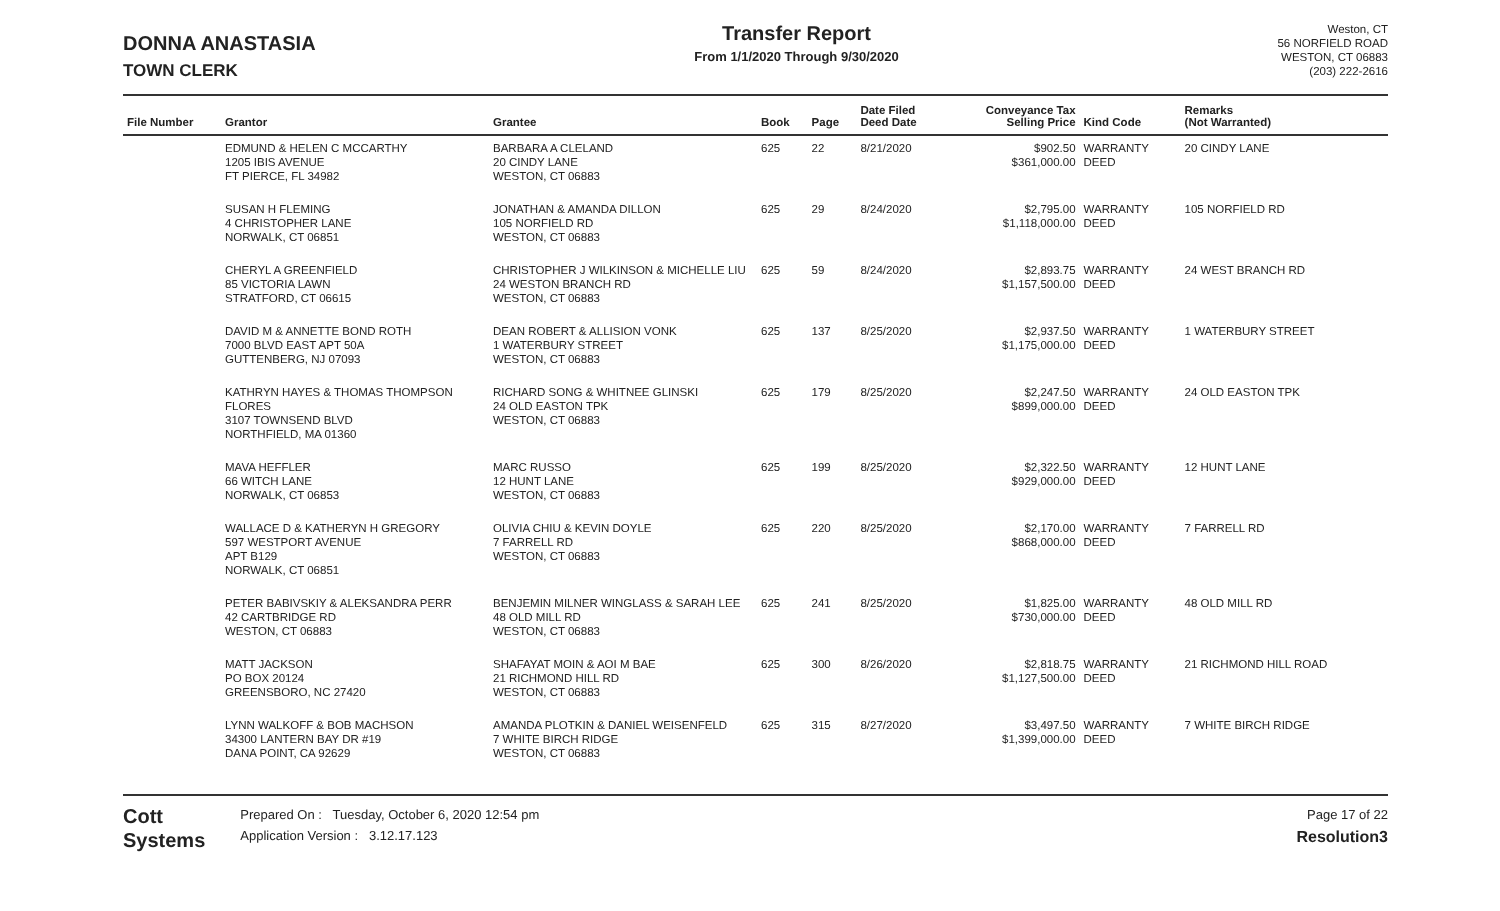DONNA ANASTASIA
TOWN CLERK
Transfer Report
From 1/1/2020 Through 9/30/2020
Weston, CT
56 NORFIELD ROAD
WESTON, CT 06883
(203) 222-2616
| File Number | Grantor | Grantee | Book | Page | Date Filed Deed Date | Conveyance Tax Selling Price | Kind Code | Remarks (Not Warranted) |
| --- | --- | --- | --- | --- | --- | --- | --- | --- |
| | EDMUND & HELEN C MCCARTHY 1205 IBIS AVENUE FT PIERCE, FL 34982 | BARBARA A CLELAND 20 CINDY LANE WESTON, CT 06883 | 625 | 22 | 8/21/2020 | $902.50 $361,000.00 | WARRANTY DEED | 20 CINDY LANE |
| | SUSAN H FLEMING 4 CHRISTOPHER LANE NORWALK, CT 06851 | JONATHAN & AMANDA DILLON 105 NORFIELD RD WESTON, CT 06883 | 625 | 29 | 8/24/2020 | $2,795.00 $1,118,000.00 | WARRANTY DEED | 105 NORFIELD RD |
| | CHERYL A GREENFIELD 85 VICTORIA LAWN STRATFORD, CT 06615 | CHRISTOPHER J WILKINSON & MICHELLE LIU 24 WESTON BRANCH RD WESTON, CT 06883 | 625 | 59 | 8/24/2020 | $2,893.75 $1,157,500.00 | WARRANTY DEED | 24 WEST BRANCH RD |
| | DAVID M & ANNETTE BOND ROTH 7000 BLVD EAST APT 50A GUTTENBERG, NJ 07093 | DEAN ROBERT & ALLISION VONK 1 WATERBURY STREET WESTON, CT 06883 | 625 | 137 | 8/25/2020 | $2,937.50 $1,175,000.00 | WARRANTY DEED | 1 WATERBURY STREET |
| | KATHRYN HAYES & THOMAS THOMPSON FLORES 3107 TOWNSEND BLVD NORTHFIELD, MA 01360 | RICHARD SONG & WHITNEE GLINSKI 24 OLD EASTON TPK WESTON, CT 06883 | 625 | 179 | 8/25/2020 | $2,247.50 $899,000.00 | WARRANTY DEED | 24 OLD EASTON TPK |
| | MAVA HEFFLER 66 WITCH LANE NORWALK, CT 06853 | MARC RUSSO 12 HUNT LANE WESTON, CT 06883 | 625 | 199 | 8/25/2020 | $2,322.50 $929,000.00 | WARRANTY DEED | 12 HUNT LANE |
| | WALLACE D & KATHERYN H GREGORY 597 WESTPORT AVENUE APT B129 NORWALK, CT 06851 | OLIVIA CHIU & KEVIN DOYLE 7 FARRELL RD WESTON, CT 06883 | 625 | 220 | 8/25/2020 | $2,170.00 $868,000.00 | WARRANTY DEED | 7 FARRELL RD |
| | PETER BABIVSKIY & ALEKSANDRA PERR 42 CARTBRIDGE RD WESTON, CT 06883 | BENJEMIN MILNER WINGLASS & SARAH LEE 48 OLD MILL RD WESTON, CT 06883 | 625 | 241 | 8/25/2020 | $1,825.00 $730,000.00 | WARRANTY DEED | 48 OLD MILL RD |
| | MATT JACKSON PO BOX 20124 GREENSBORO, NC 27420 | SHAFAYAT MOIN & AOI M BAE 21 RICHMOND HILL RD WESTON, CT 06883 | 625 | 300 | 8/26/2020 | $2,818.75 $1,127,500.00 | WARRANTY DEED | 21 RICHMOND HILL ROAD |
| | LYNN WALKOFF & BOB MACHSON 34300 LANTERN BAY DR #19 DANA POINT, CA 92629 | AMANDA PLOTKIN & DANIEL WEISENFELD 7 WHITE BIRCH RIDGE WESTON, CT 06883 | 625 | 315 | 8/27/2020 | $3,497.50 $1,399,000.00 | WARRANTY DEED | 7 WHITE BIRCH RIDGE |
Cott
Systems
Prepared On : Tuesday, October 6, 2020 12:54 pm
Application Version : 3.12.17.123
Page 17 of 22
Resolution3